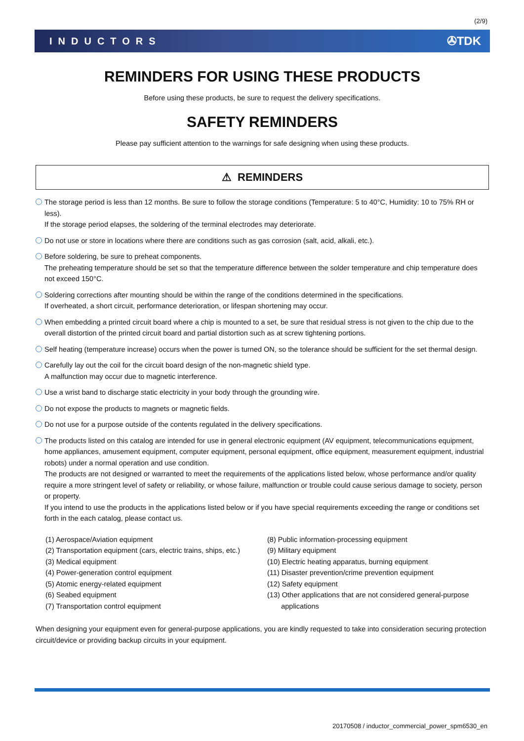(2/9)
INDUCTORS ✇TDK
REMINDERS FOR USING THESE PRODUCTS
Before using these products, be sure to request the delivery specifications.
SAFETY REMINDERS
Please pay sufficient attention to the warnings for safe designing when using these products.
⚠ REMINDERS
The storage period is less than 12 months. Be sure to follow the storage conditions (Temperature: 5 to 40°C, Humidity: 10 to 75% RH or less).
If the storage period elapses, the soldering of the terminal electrodes may deteriorate.
Do not use or store in locations where there are conditions such as gas corrosion (salt, acid, alkali, etc.).
Before soldering, be sure to preheat components.
The preheating temperature should be set so that the temperature difference between the solder temperature and chip temperature does not exceed 150°C.
Soldering corrections after mounting should be within the range of the conditions determined in the specifications.
If overheated, a short circuit, performance deterioration, or lifespan shortening may occur.
When embedding a printed circuit board where a chip is mounted to a set, be sure that residual stress is not given to the chip due to the overall distortion of the printed circuit board and partial distortion such as at screw tightening portions.
Self heating (temperature increase) occurs when the power is turned ON, so the tolerance should be sufficient for the set thermal design.
Carefully lay out the coil for the circuit board design of the non-magnetic shield type.
A malfunction may occur due to magnetic interference.
Use a wrist band to discharge static electricity in your body through the grounding wire.
Do not expose the products to magnets or magnetic fields.
Do not use for a purpose outside of the contents regulated in the delivery specifications.
The products listed on this catalog are intended for use in general electronic equipment (AV equipment, telecommunications equipment, home appliances, amusement equipment, computer equipment, personal equipment, office equipment, measurement equipment, industrial robots) under a normal operation and use condition.
The products are not designed or warranted to meet the requirements of the applications listed below, whose performance and/or quality require a more stringent level of safety or reliability, or whose failure, malfunction or trouble could cause serious damage to society, person or property.
If you intend to use the products in the applications listed below or if you have special requirements exceeding the range or conditions set forth in the each catalog, please contact us.
(1) Aerospace/Aviation equipment
(2) Transportation equipment (cars, electric trains, ships, etc.)
(3) Medical equipment
(4) Power-generation control equipment
(5) Atomic energy-related equipment
(6) Seabed equipment
(7) Transportation control equipment
(8) Public information-processing equipment
(9) Military equipment
(10) Electric heating apparatus, burning equipment
(11) Disaster prevention/crime prevention equipment
(12) Safety equipment
(13) Other applications that are not considered general-purpose
applications
When designing your equipment even for general-purpose applications, you are kindly requested to take into consideration securing protection circuit/device or providing backup circuits in your equipment.
20170508 / inductor_commercial_power_spm6530_en